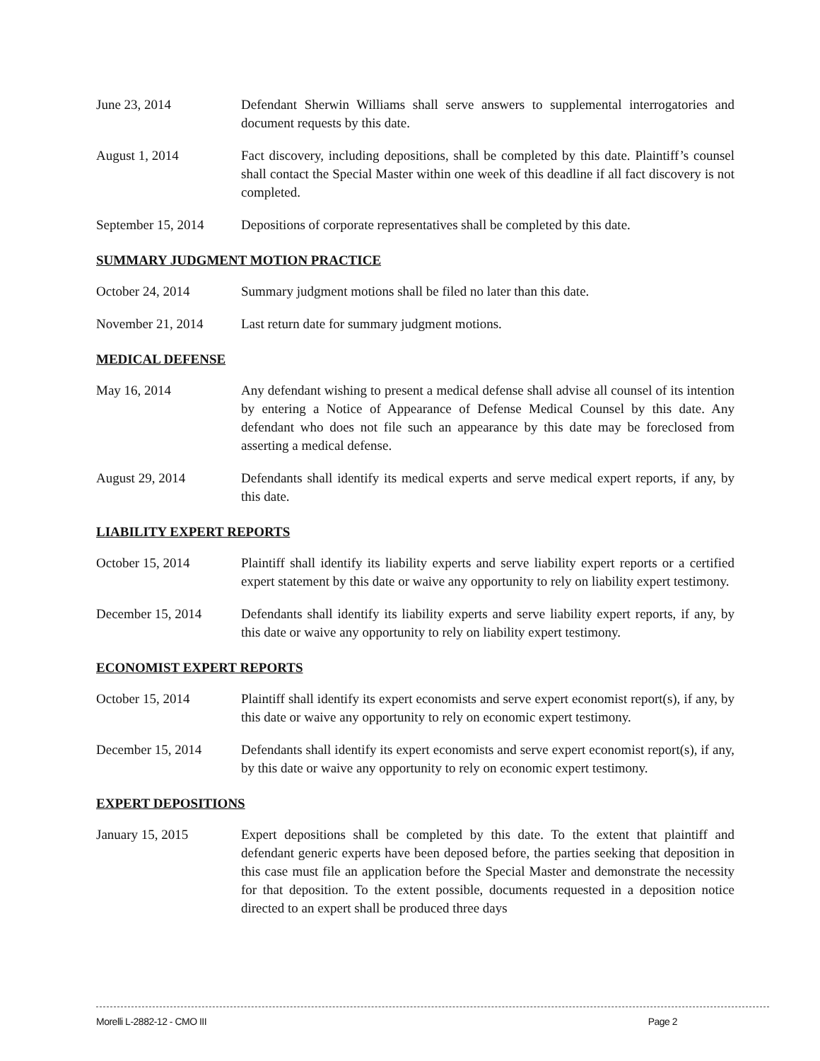June 23, 2014 Defendant Sherwin Williams shall serve answers to supplemental interrogatories and document requests by this date.
August 1, 2014 Fact discovery, including depositions, shall be completed by this date. Plaintiff’s counsel shall contact the Special Master within one week of this deadline if all fact discovery is not completed.
September 15, 2014
Depositions of corporate representatives shall be completed by this date.
SUMMARY JUDGMENT MOTION PRACTICE
October 24, 2014 Summary judgment motions shall be filed no later than this date.
November 21, 2014 Last return date for summary judgment motions.
MEDICAL DEFENSE
May 16, 2014 Any defendant wishing to present a medical defense shall advise all counsel of its intention by entering a Notice of Appearance of Defense Medical Counsel by this date. Any defendant who does not file such an appearance by this date may be foreclosed from asserting a medical defense.
August 29, 2014 Defendants shall identify its medical experts and serve medical expert reports, if any, by this date.
LIABILITY EXPERT REPORTS
October 15, 2014 Plaintiff shall identify its liability experts and serve liability expert reports or a certified expert statement by this date or waive any opportunity to rely on liability expert testimony.
December 15, 2014 Defendants shall identify its liability experts and serve liability expert reports, if any, by this date or waive any opportunity to rely on liability expert testimony.
ECONOMIST EXPERT REPORTS
October 15, 2014 Plaintiff shall identify its expert economists and serve expert economist report(s), if any, by this date or waive any opportunity to rely on economic expert testimony.
December 15, 2014 Defendants shall identify its expert economists and serve expert economist report(s), if any, by this date or waive any opportunity to rely on economic expert testimony.
EXPERT DEPOSITIONS
January 15, 2015 Expert depositions shall be completed by this date. To the extent that plaintiff and defendant generic experts have been deposed before, the parties seeking that deposition in this case must file an application before the Special Master and demonstrate the necessity for that deposition. To the extent possible, documents requested in a deposition notice directed to an expert shall be produced three days
Morelli L-2882-12 - CMO III Page 2